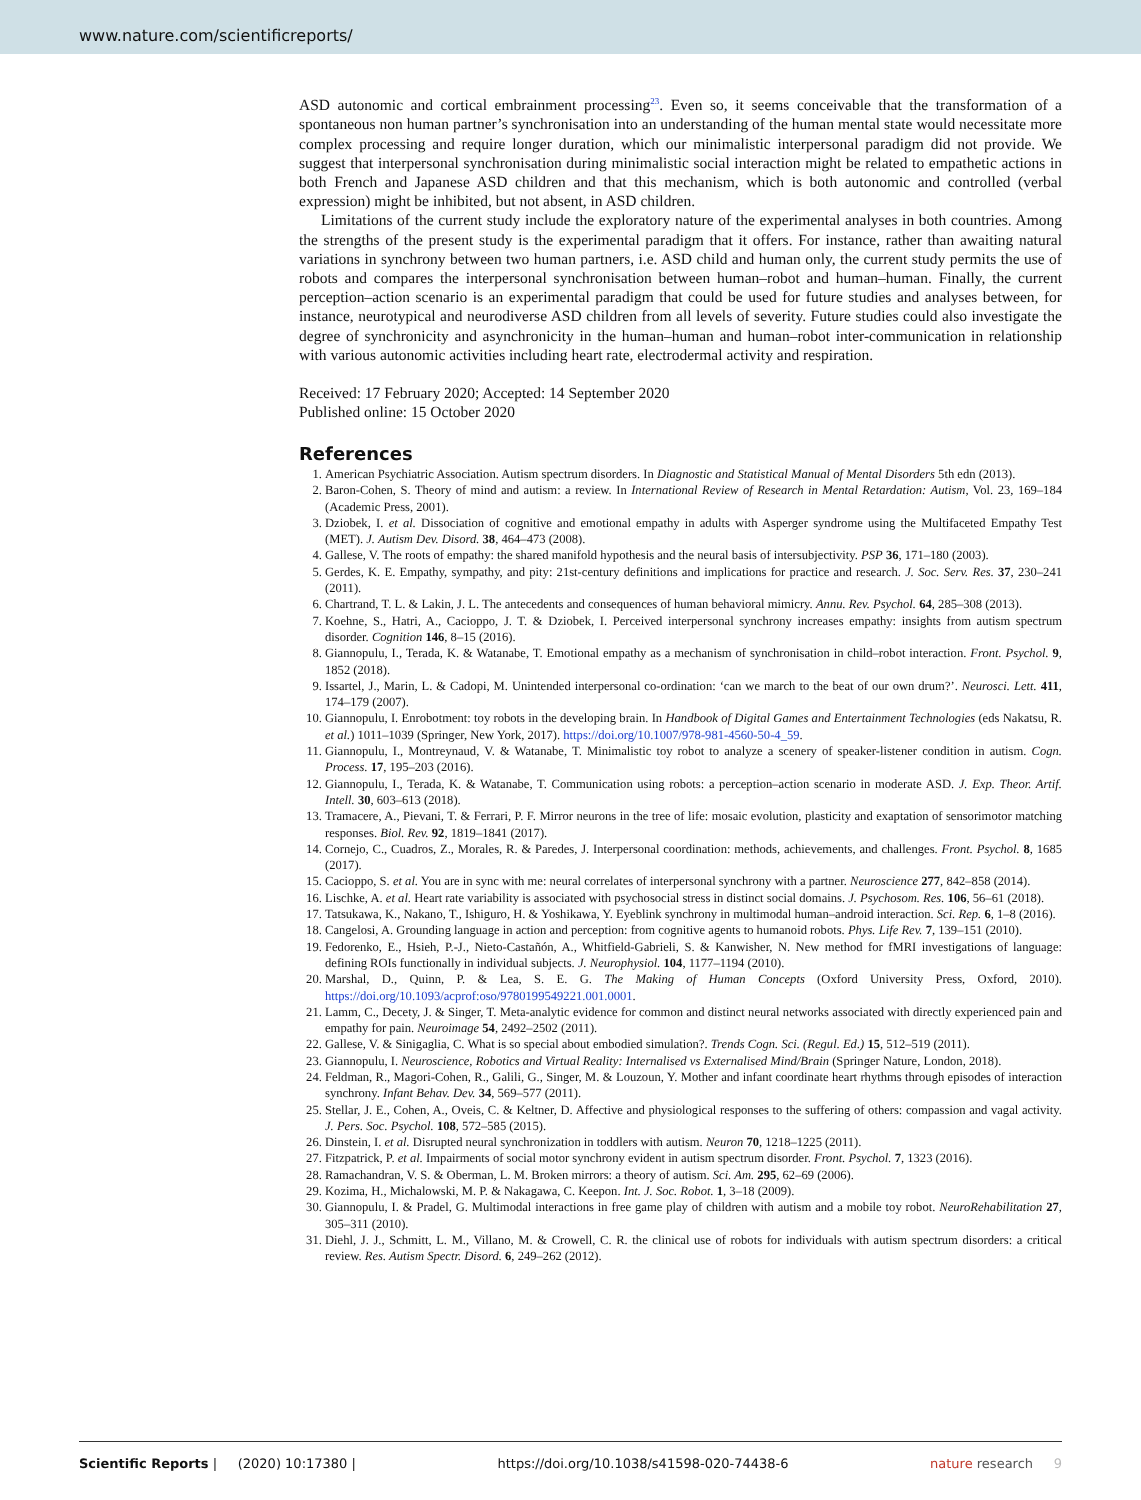www.nature.com/scientificreports/
ASD autonomic and cortical embrainment processing<sup>23</sup>. Even so, it seems conceivable that the transformation of a spontaneous non human partner’s synchronisation into an understanding of the human mental state would necessitate more complex processing and require longer duration, which our minimalistic interpersonal paradigm did not provide. We suggest that interpersonal synchronisation during minimalistic social interaction might be related to empathetic actions in both French and Japanese ASD children and that this mechanism, which is both autonomic and controlled (verbal expression) might be inhibited, but not absent, in ASD children.
Limitations of the current study include the exploratory nature of the experimental analyses in both countries. Among the strengths of the present study is the experimental paradigm that it offers. For instance, rather than awaiting natural variations in synchrony between two human partners, i.e. ASD child and human only, the current study permits the use of robots and compares the interpersonal synchronisation between human–robot and human–human. Finally, the current perception–action scenario is an experimental paradigm that could be used for future studies and analyses between, for instance, neurotypical and neurodiverse ASD children from all levels of severity. Future studies could also investigate the degree of synchronicity and asynchronicity in the human–human and human–robot inter-communication in relationship with various autonomic activities including heart rate, electrodermal activity and respiration.
Received: 17 February 2020; Accepted: 14 September 2020
Published online: 15 October 2020
References
1. American Psychiatric Association. Autism spectrum disorders. In Diagnostic and Statistical Manual of Mental Disorders 5th edn (2013).
2. Baron-Cohen, S. Theory of mind and autism: a review. In International Review of Research in Mental Retardation: Autism, Vol. 23, 169–184 (Academic Press, 2001).
3. Dziobek, I. et al. Dissociation of cognitive and emotional empathy in adults with Asperger syndrome using the Multifaceted Empathy Test (MET). J. Autism Dev. Disord. 38, 464–473 (2008).
4. Gallese, V. The roots of empathy: the shared manifold hypothesis and the neural basis of intersubjectivity. PSP 36, 171–180 (2003).
5. Gerdes, K. E. Empathy, sympathy, and pity: 21st-century definitions and implications for practice and research. J. Soc. Serv. Res. 37, 230–241 (2011).
6. Chartrand, T. L. & Lakin, J. L. The antecedents and consequences of human behavioral mimicry. Annu. Rev. Psychol. 64, 285–308 (2013).
7. Koehne, S., Hatri, A., Cacioppo, J. T. & Dziobek, I. Perceived interpersonal synchrony increases empathy: insights from autism spectrum disorder. Cognition 146, 8–15 (2016).
8. Giannopulu, I., Terada, K. & Watanabe, T. Emotional empathy as a mechanism of synchronisation in child–robot interaction. Front. Psychol. 9, 1852 (2018).
9. Issartel, J., Marin, L. & Cadopi, M. Unintended interpersonal co-ordination: ‘can we march to the beat of our own drum?’. Neurosci. Lett. 411, 174–179 (2007).
10. Giannopulu, I. Enrobotment: toy robots in the developing brain. In Handbook of Digital Games and Entertainment Technologies (eds Nakatsu, R. et al.) 1011–1039 (Springer, New York, 2017). https://doi.org/10.1007/978-981-4560-50-4_59.
11. Giannopulu, I., Montreynaud, V. & Watanabe, T. Minimalistic toy robot to analyze a scenery of speaker-listener condition in autism. Cogn. Process. 17, 195–203 (2016).
12. Giannopulu, I., Terada, K. & Watanabe, T. Communication using robots: a perception–action scenario in moderate ASD. J. Exp. Theor. Artif. Intell. 30, 603–613 (2018).
13. Tramacere, A., Pievani, T. & Ferrari, P. F. Mirror neurons in the tree of life: mosaic evolution, plasticity and exaptation of sensorimotor matching responses. Biol. Rev. 92, 1819–1841 (2017).
14. Cornejo, C., Cuadros, Z., Morales, R. & Paredes, J. Interpersonal coordination: methods, achievements, and challenges. Front. Psychol. 8, 1685 (2017).
15. Cacioppo, S. et al. You are in sync with me: neural correlates of interpersonal synchrony with a partner. Neuroscience 277, 842–858 (2014).
16. Lischke, A. et al. Heart rate variability is associated with psychosocial stress in distinct social domains. J. Psychosom. Res. 106, 56–61 (2018).
17. Tatsukawa, K., Nakano, T., Ishiguro, H. & Yoshikawa, Y. Eyeblink synchrony in multimodal human–android interaction. Sci. Rep. 6, 1–8 (2016).
18. Cangelosi, A. Grounding language in action and perception: from cognitive agents to humanoid robots. Phys. Life Rev. 7, 139–151 (2010).
19. Fedorenko, E., Hsieh, P.-J., Nieto-Castañón, A., Whitfield-Gabrieli, S. & Kanwisher, N. New method for fMRI investigations of language: defining ROIs functionally in individual subjects. J. Neurophysiol. 104, 1177–1194 (2010).
20. Marshal, D., Quinn, P. & Lea, S. E. G. The Making of Human Concepts (Oxford University Press, Oxford, 2010). https://doi.org/10.1093/acprof:oso/9780199549221.001.0001.
21. Lamm, C., Decety, J. & Singer, T. Meta-analytic evidence for common and distinct neural networks associated with directly experienced pain and empathy for pain. Neuroimage 54, 2492–2502 (2011).
22. Gallese, V. & Sinigaglia, C. What is so special about embodied simulation?. Trends Cogn. Sci. (Regul. Ed.) 15, 512–519 (2011).
23. Giannopulu, I. Neuroscience, Robotics and Virtual Reality: Internalised vs Externalised Mind/Brain (Springer Nature, London, 2018).
24. Feldman, R., Magori-Cohen, R., Galili, G., Singer, M. & Louzoun, Y. Mother and infant coordinate heart rhythms through episodes of interaction synchrony. Infant Behav. Dev. 34, 569–577 (2011).
25. Stellar, J. E., Cohen, A., Oveis, C. & Keltner, D. Affective and physiological responses to the suffering of others: compassion and vagal activity. J. Pers. Soc. Psychol. 108, 572–585 (2015).
26. Dinstein, I. et al. Disrupted neural synchronization in toddlers with autism. Neuron 70, 1218–1225 (2011).
27. Fitzpatrick, P. et al. Impairments of social motor synchrony evident in autism spectrum disorder. Front. Psychol. 7, 1323 (2016).
28. Ramachandran, V. S. & Oberman, L. M. Broken mirrors: a theory of autism. Sci. Am. 295, 62–69 (2006).
29. Kozima, H., Michalowski, M. P. & Nakagawa, C. Keepon. Int. J. Soc. Robot. 1, 3–18 (2009).
30. Giannopulu, I. & Pradel, G. Multimodal interactions in free game play of children with autism and a mobile toy robot. NeuroRehabilitation 27, 305–311 (2010).
31. Diehl, J. J., Schmitt, L. M., Villano, M. & Crowell, C. R. the clinical use of robots for individuals with autism spectrum disorders: a critical review. Res. Autism Spectr. Disord. 6, 249–262 (2012).
Scientific Reports | (2020) 10:17380 | https://doi.org/10.1038/s41598-020-74438-6 nature research 9